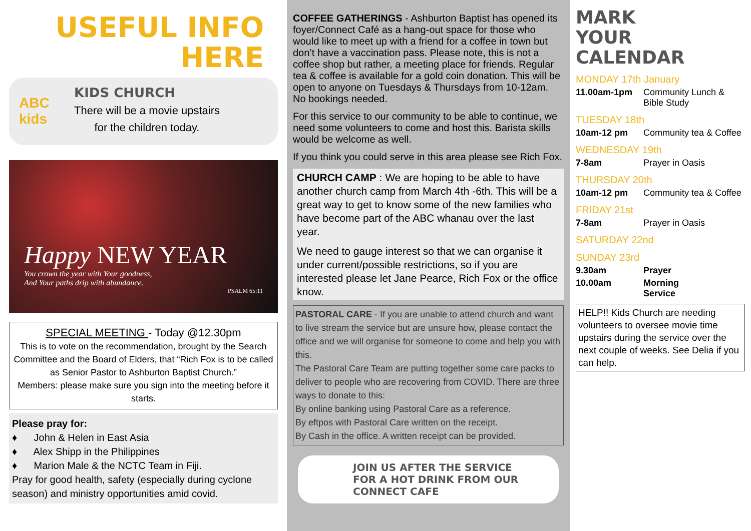USEFUL INFO
HERE
ABC kids
KIDS CHURCH
There will be a movie upstairs
for the children today.
Happy NEW YEAR
You crown the year with Your goodness,
And Your paths drip with abundance.
PSALM 65:11
SPECIAL MEETING - Today @12.30pm
This is to vote on the recommendation, brought by the Search Committee and the Board of Elders, that “Rich Fox is to be called as Senior Pastor to Ashburton Baptist Church.”
Members: please make sure you sign into the meeting before it starts.
Please pray for:
♦ John & Helen in East Asia
♦ Alex Shipp in the Philippines
♦ Marion Male & the NCTC Team in Fiji.
Pray for good health, safety (especially during cyclone season) and ministry opportunities amid covid.
COFFEE GATHERINGS - Ashburton Baptist has opened its foyer/Connect Café as a hang-out space for those who would like to meet up with a friend for a coffee in town but don’t have a vaccination pass. Please note, this is not a coffee shop but rather, a meeting place for friends. Regular tea & coffee is available for a gold coin donation. This will be open to anyone on Tuesdays & Thursdays from 10-12am. No bookings needed.
For this service to our community to be able to continue, we need some volunteers to come and host this. Barista skills would be welcome as well.
If you think you could serve in this area please see Rich Fox.
CHURCH CAMP : We are hoping to be able to have another church camp from March 4th -6th. This will be a great way to get to know some of the new families who have become part of the ABC whanau over the last year.
We need to gauge interest so that we can organise it under current/possible restrictions, so if you are interested please let Jane Pearce, Rich Fox or the office know.
PASTORAL CARE - If you are unable to attend church and want to live stream the service but are unsure how, please contact the office and we will organise for someone to come and help you with this.
The Pastoral Care Team are putting together some care packs to deliver to people who are recovering from COVID. There are three ways to donate to this:
By online banking using Pastoral Care as a reference.
By eftpos with Pastoral Care written on the receipt.
By Cash in the office. A written receipt can be provided.
JOIN US AFTER THE SERVICE
FOR A HOT DRINK FROM OUR
CONNECT CAFE
MARK
YOUR
CALENDAR
MONDAY 17th January
11.00am-1pm Community Lunch & Bible Study
TUESDAY 18th
10am-12 pm Community tea & Coffee
WEDNESDAY 19th
7-8am Prayer in Oasis
THURSDAY 20th
10am-12 pm Community tea & Coffee
FRIDAY 21st
7-8am Prayer in Oasis
SATURDAY 22nd
SUNDAY 23rd
9.30am Prayer
10.00am Morning Service
HELP!! Kids Church are needing volunteers to oversee movie time upstairs during the service over the next couple of weeks. See Delia if you can help.